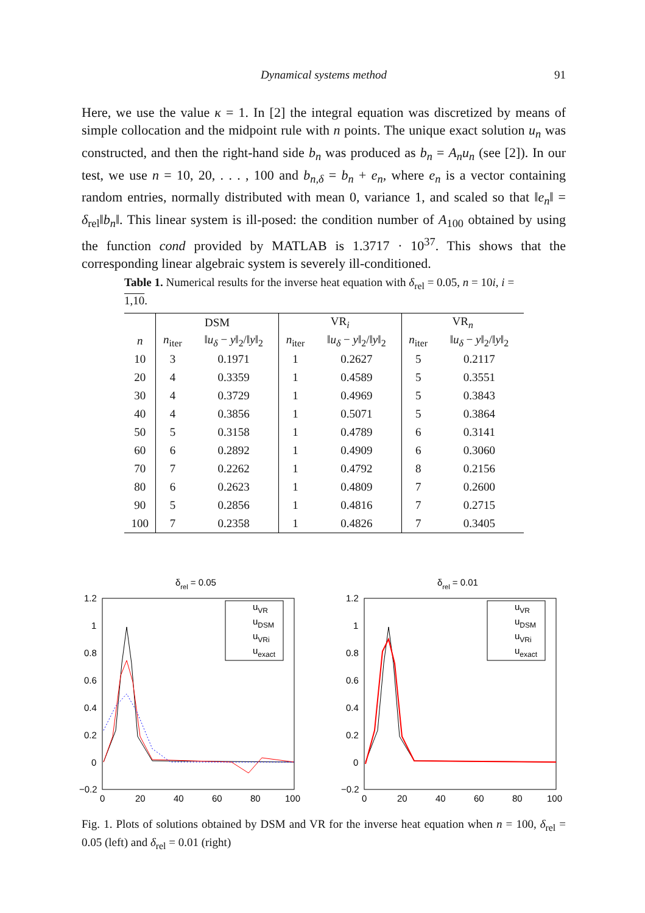Dynamical systems method
91
Here, we use the value κ = 1. In [2] the integral equation was discretized by means of simple collocation and the midpoint rule with n points. The unique exact solution u<sub>n</sub> was constructed, and then the right-hand side b<sub>n</sub> was produced as b<sub>n</sub> = A<sub>n</sub>u<sub>n</sub> (see [2]). In our test, we use n = 10, 20, . . . , 100 and b<sub>n,δ</sub> = b<sub>n</sub> + e<sub>n</sub>, where e<sub>n</sub> is a vector containing random entries, normally distributed with mean 0, variance 1, and scaled so that ‖e<sub>n</sub>‖ = δ<sub>rel</sub>‖b<sub>n</sub>‖. This linear system is ill-posed: the condition number of A<sub>100</sub> obtained by using the function cond provided by MATLAB is 1.3717 · 10<sup>37</sup>. This shows that the corresponding linear algebraic system is severely ill-conditioned.
Table 1. Numerical results for the inverse heat equation with δ<sub>rel</sub> = 0.05, n = 10i, i = 1,10.
| | DSM | | VR<sub>i</sub> | | VR<sub>n</sub> | |
| --- | --- | --- | --- | --- | --- | --- |
| n | n<sub>iter</sub> | ‖ u<sub>δ</sub> − y ‖<sub>2</sub>/‖ y ‖<sub>2</sub> | n<sub>iter</sub> | ‖ u<sub>δ</sub> − y ‖<sub>2</sub>/‖ y ‖<sub>2</sub> | n<sub>iter</sub> | ‖ u<sub>δ</sub> − y ‖<sub>2</sub>/‖ y ‖<sub>2</sub> |
| 10 | 3 | 0.1971 | 1 | 0.2627 | 5 | 0.2117 |
| 20 | 4 | 0.3359 | 1 | 0.4589 | 5 | 0.3551 |
| 30 | 4 | 0.3729 | 1 | 0.4969 | 5 | 0.3843 |
| 40 | 4 | 0.3856 | 1 | 0.5071 | 5 | 0.3864 |
| 50 | 5 | 0.3158 | 1 | 0.4789 | 6 | 0.3141 |
| 60 | 6 | 0.2892 | 1 | 0.4909 | 6 | 0.3060 |
| 70 | 7 | 0.2262 | 1 | 0.4792 | 8 | 0.2156 |
| 80 | 6 | 0.2623 | 1 | 0.4809 | 7 | 0.2600 |
| 90 | 5 | 0.2856 | 1 | 0.4816 | 7 | 0.2715 |
| 100 | 7 | 0.2358 | 1 | 0.4826 | 7 | 0.3405 |
δrel = 0.05
1.2
1
0.8
0.6
0.4
0.2
0
−0.2
0
20
40
60
80
100
uVR
uDSM
uVRi
uexact
δrel = 0.01
1.2
1
0.8
0.6
0.4
0.2
0
−0.2
0
20
40
60
80
100
uVR
uDSM
uVRi
uexact
Fig. 1. Plots of solutions obtained by DSM and VR for the inverse heat equation when n = 100, δ<sub>rel</sub> = 0.05 (left) and δ<sub>rel</sub> = 0.01 (right)